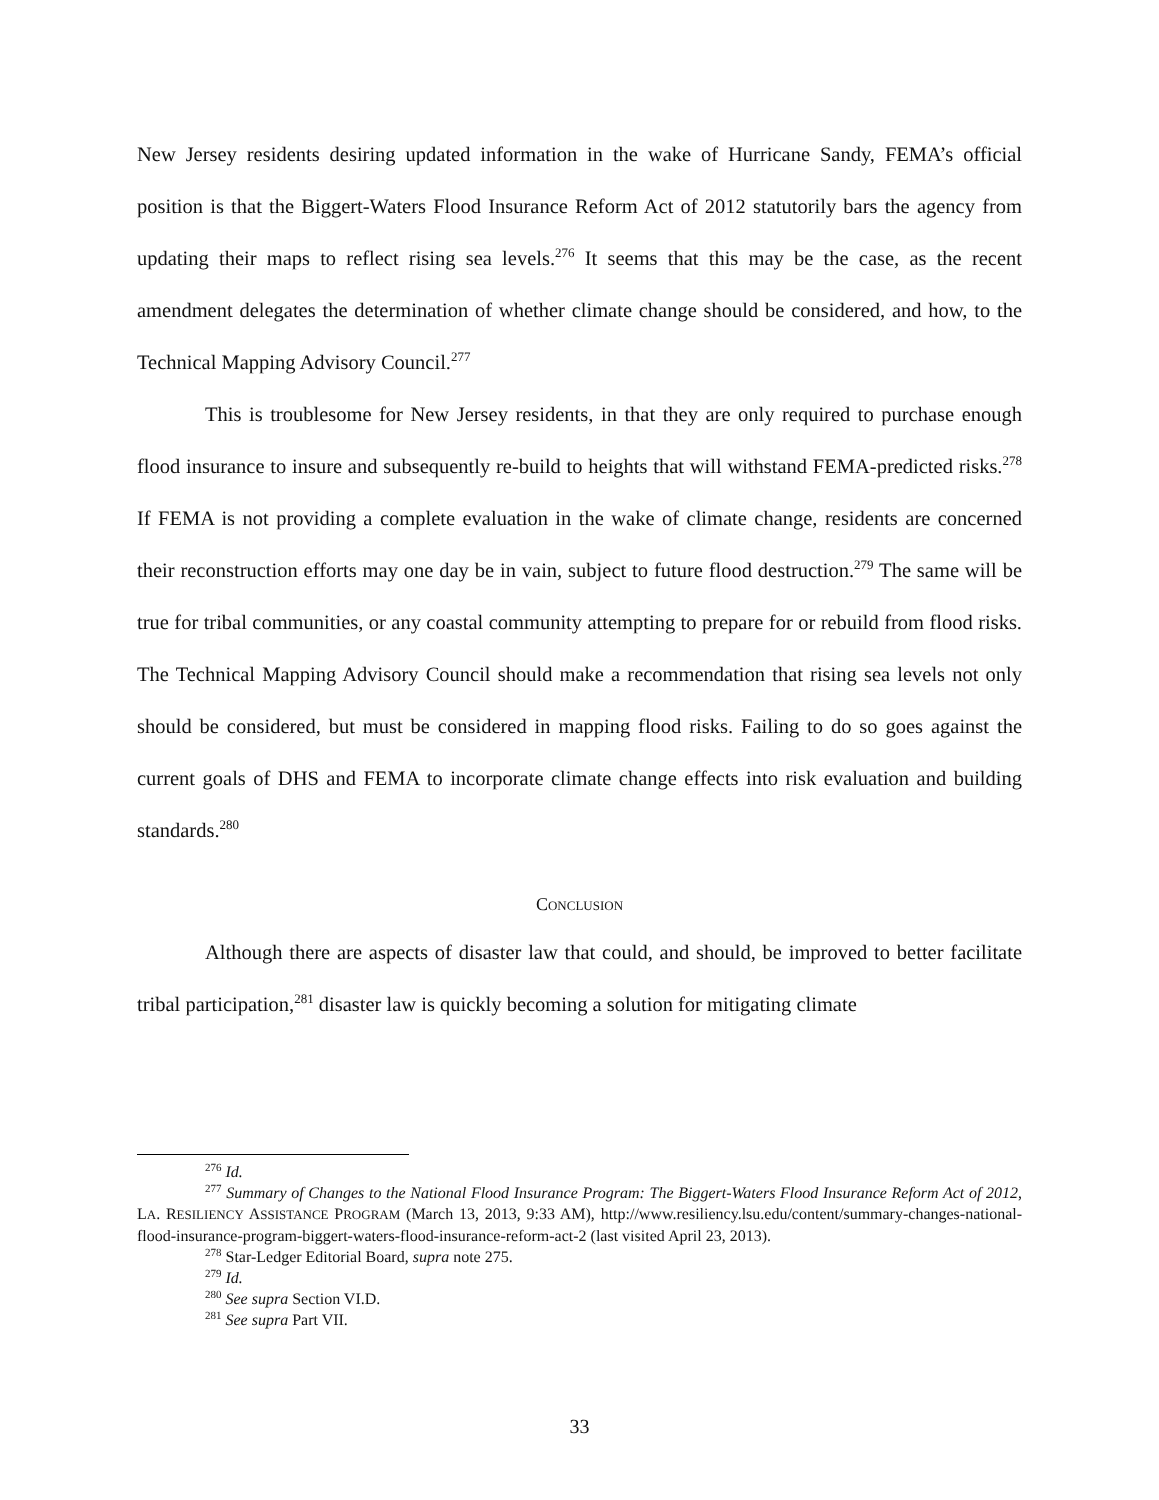New Jersey residents desiring updated information in the wake of Hurricane Sandy, FEMA’s official position is that the Biggert-Waters Flood Insurance Reform Act of 2012 statutorily bars the agency from updating their maps to reflect rising sea levels.<sup>276</sup> It seems that this may be the case, as the recent amendment delegates the determination of whether climate change should be considered, and how, to the Technical Mapping Advisory Council.<sup>277</sup>
This is troublesome for New Jersey residents, in that they are only required to purchase enough flood insurance to insure and subsequently re-build to heights that will withstand FEMA-predicted risks.<sup>278</sup> If FEMA is not providing a complete evaluation in the wake of climate change, residents are concerned their reconstruction efforts may one day be in vain, subject to future flood destruction.<sup>279</sup> The same will be true for tribal communities, or any coastal community attempting to prepare for or rebuild from flood risks. The Technical Mapping Advisory Council should make a recommendation that rising sea levels not only should be considered, but must be considered in mapping flood risks. Failing to do so goes against the current goals of DHS and FEMA to incorporate climate change effects into risk evaluation and building standards.<sup>280</sup>
CONCLUSION
Although there are aspects of disaster law that could, and should, be improved to better facilitate tribal participation,<sup>281</sup> disaster law is quickly becoming a solution for mitigating climate
<sup>276</sup> Id.
<sup>277</sup> Summary of Changes to the National Flood Insurance Program: The Biggert-Waters Flood Insurance Reform Act of 2012, LA. RESILIENCY ASSISTANCE PROGRAM (March 13, 2013, 9:33 AM), http://www.resiliency.lsu.edu/content/summary-changes-national-flood-insurance-program-biggert-waters-flood-insurance-reform-act-2 (last visited April 23, 2013).
<sup>278</sup> Star-Ledger Editorial Board, supra note 275.
<sup>279</sup> Id.
<sup>280</sup> See supra Section VI.D.
<sup>281</sup> See supra Part VII.
33